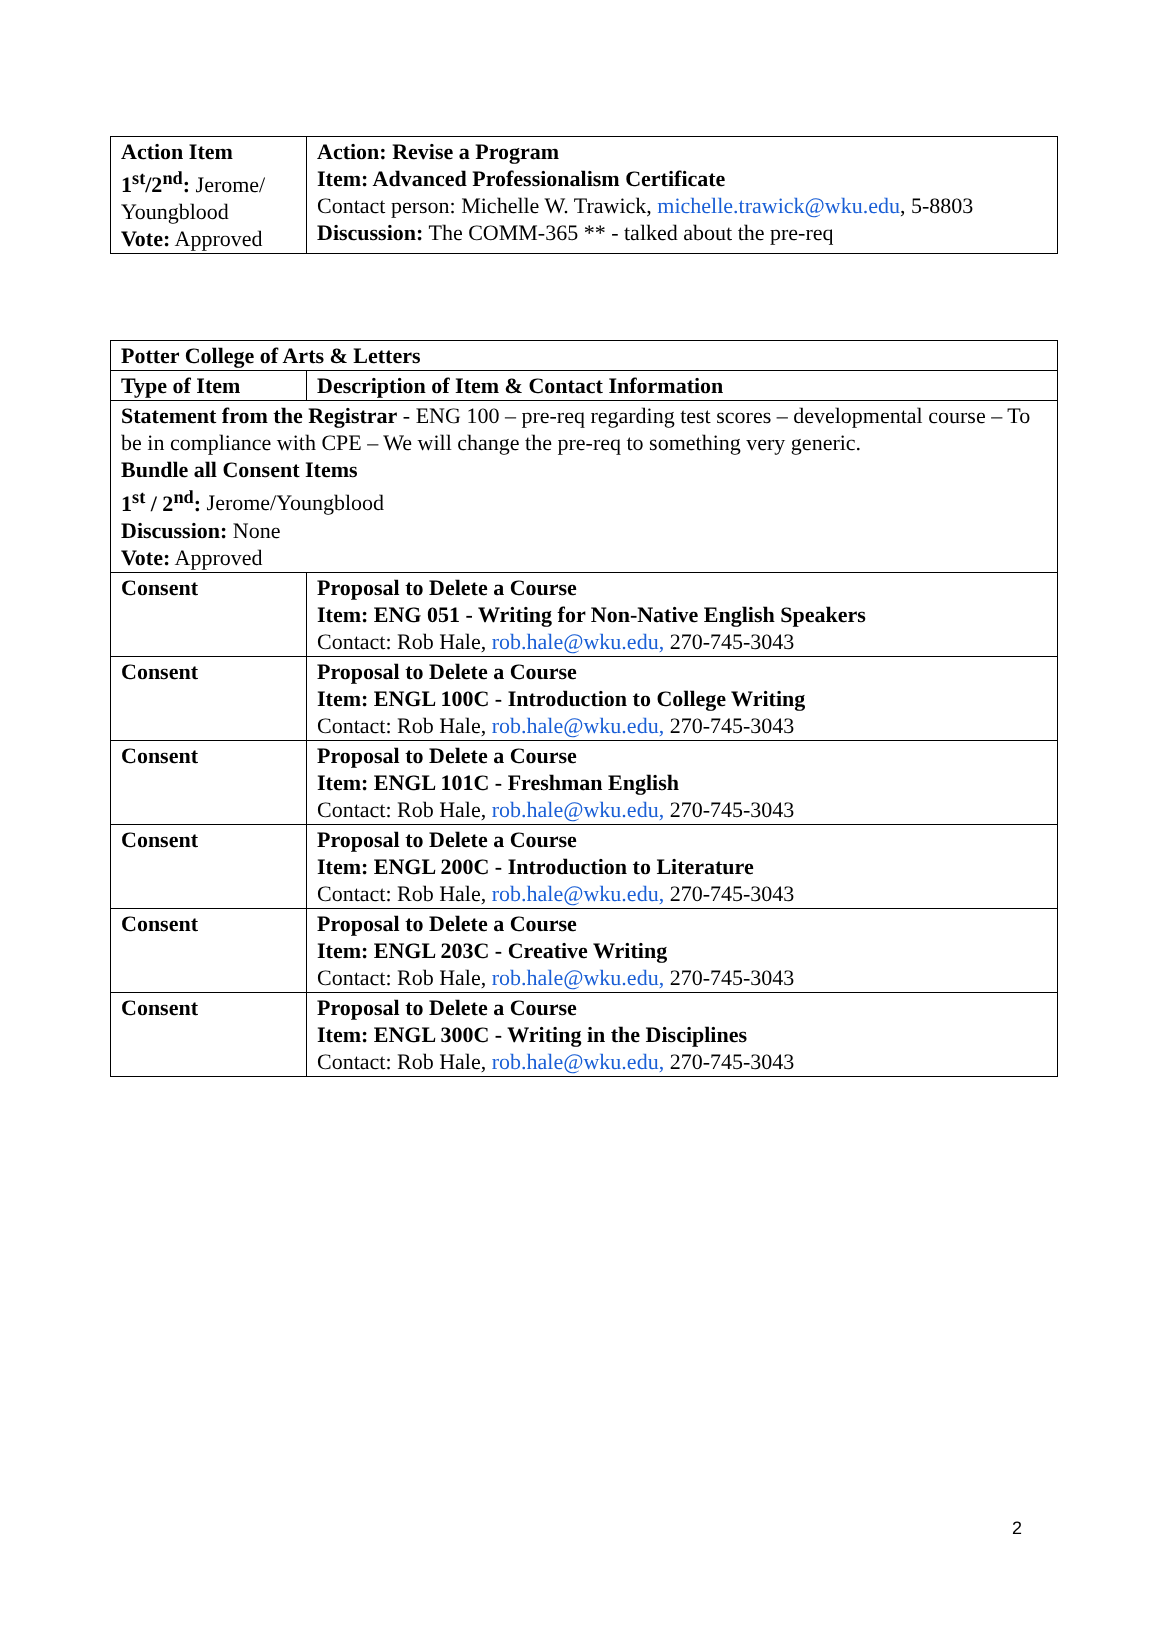| Action Item 1<sup>st</sup>/2<sup>nd</sup>: Jerome/ Youngblood Vote: Approved | Action: Revise a Program Item: Advanced Professionalism Certificate Contact person: Michelle W. Trawick, michelle.trawick@wku.edu , 5-8803 Discussion: The COMM-365 ** - talked about the pre-req |
| Potter College of Arts & Letters | |
| --- | --- |
| Type of Item | Description of Item & Contact Information |
| Statement from the Registrar - ENG 100 – pre-req regarding test scores – developmental course – To be in compliance with CPE – We will change the pre-req to something very generic. Bundle all Consent Items 1<sup>st</sup> / 2<sup>nd</sup>: Jerome/Youngblood Discussion: None Vote: Approved | |
| Consent | Proposal to Delete a Course Item: ENG 051 - Writing for Non-Native English Speakers Contact: Rob Hale, rob.hale@wku.edu, 270-745-3043 |
| Consent | Proposal to Delete a Course Item: ENGL 100C - Introduction to College Writing Contact: Rob Hale, rob.hale@wku.edu, 270-745-3043 |
| Consent | Proposal to Delete a Course Item: ENGL 101C - Freshman English Contact: Rob Hale, rob.hale@wku.edu, 270-745-3043 |
| Consent | Proposal to Delete a Course Item: ENGL 200C - Introduction to Literature Contact: Rob Hale, rob.hale@wku.edu, 270-745-3043 |
| Consent | Proposal to Delete a Course Item: ENGL 203C - Creative Writing Contact: Rob Hale, rob.hale@wku.edu, 270-745-3043 |
| Consent | Proposal to Delete a Course Item: ENGL 300C - Writing in the Disciplines Contact: Rob Hale, rob.hale@wku.edu, 270-745-3043 |
2